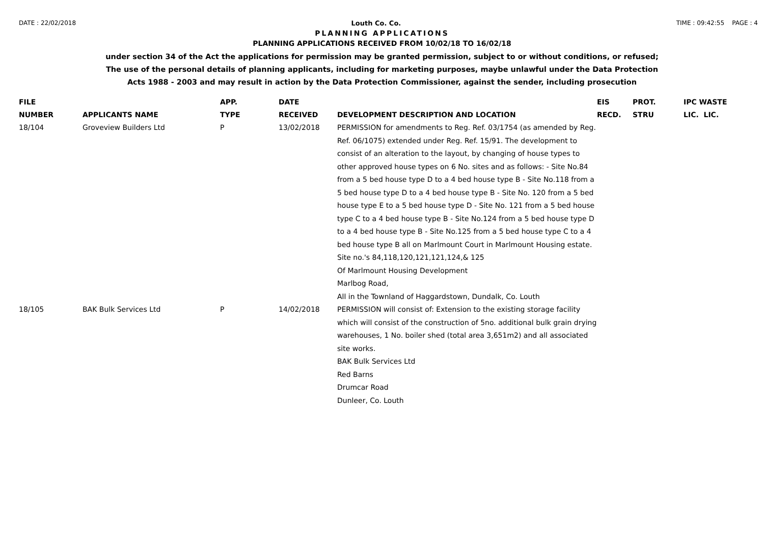DATE : 22/02/2018 Louth Co. Co. TIME : 09:42:55 PAGE : 4
PLANNING APPLICATIONS
PLANNING APPLICATIONS RECEIVED FROM 10/02/18 TO 16/02/18
under section 34 of the Act the applications for permission may be granted permission, subject to or without conditions, or refused;
The use of the personal details of planning applicants, including for marketing purposes, maybe unlawful under the Data Protection
Acts 1988 - 2003 and may result in action by the Data Protection Commissioner, against the sender, including prosecution
| FILE NUMBER | APPLICANTS NAME | APP. TYPE | DATE RECEIVED | DEVELOPMENT DESCRIPTION AND LOCATION | EIS RECD. | PROT. STRU | IPC WASTE LIC. LIC. |
| --- | --- | --- | --- | --- | --- | --- | --- |
| 18/104 | Groveview Builders Ltd | P | 13/02/2018 | PERMISSION for amendments to Reg. Ref. 03/1754 (as amended by Reg. Ref. 06/1075) extended under Reg. Ref. 15/91. The development to consist of an alteration to the layout, by changing of house types to other approved house types on 6 No. sites and as follows: - Site No.84 from a 5 bed house type D to a 4 bed house type B - Site No.118 from a 5 bed house type D to a 4 bed house type B - Site No. 120 from a 5 bed house type E to a 5 bed house type D - Site No. 121 from a 5 bed house type C to a 4 bed house type B - Site No.124 from a 5 bed house type D to a 4 bed house type B - Site No.125 from a 5 bed house type C to a 4 bed house type B all on Marlmount Court in Marlmount Housing estate. Site no.'s 84,118,120,121,121,124,& 125 Of Marlmount Housing Development Marlbog Road, All in the Townland of Haggardstown, Dundalk, Co. Louth | | | |
| 18/105 | BAK Bulk Services Ltd | P | 14/02/2018 | PERMISSION will consist of: Extension to the existing storage facility which will consist of the construction of 5no. additional bulk grain drying warehouses, 1 No. boiler shed (total area 3,651m2) and all associated site works. BAK Bulk Services Ltd Red Barns Drumcar Road Dunleer, Co. Louth | | | |